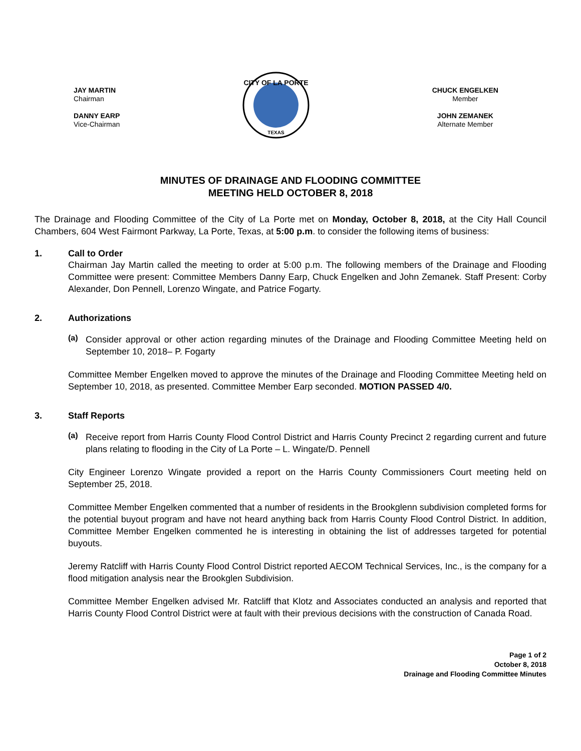JAY MARTIN
Chairman
DANNY EARP
Vice-Chairman
CITY OF LA PORTE
TEXAS
CHUCK ENGELKEN
Member
JOHN ZEMANEK
Alternate Member
MINUTES OF DRAINAGE AND FLOODING COMMITTEE
MEETING HELD OCTOBER 8, 2018
The Drainage and Flooding Committee of the City of La Porte met on Monday, October 8, 2018, at the City Hall Council Chambers, 604 West Fairmont Parkway, La Porte, Texas, at 5:00 p.m. to consider the following items of business:
1. Call to Order
Chairman Jay Martin called the meeting to order at 5:00 p.m. The following members of the Drainage and Flooding Committee were present: Committee Members Danny Earp, Chuck Engelken and John Zemanek. Staff Present: Corby Alexander, Don Pennell, Lorenzo Wingate, and Patrice Fogarty.
2. Authorizations
(a)
Consider approval or other action regarding minutes of the Drainage and Flooding Committee Meeting held on September 10, 2018– P. Fogarty
Committee Member Engelken moved to approve the minutes of the Drainage and Flooding Committee Meeting held on September 10, 2018, as presented. Committee Member Earp seconded. MOTION PASSED 4/0.
3. Staff Reports
(a)
Receive report from Harris County Flood Control District and Harris County Precinct 2 regarding current and future plans relating to flooding in the City of La Porte – L. Wingate/D. Pennell
City Engineer Lorenzo Wingate provided a report on the Harris County Commissioners Court meeting held on September 25, 2018.
Committee Member Engelken commented that a number of residents in the Brookglenn subdivision completed forms for the potential buyout program and have not heard anything back from Harris County Flood Control District. In addition, Committee Member Engelken commented he is interesting in obtaining the list of addresses targeted for potential buyouts.
Jeremy Ratcliff with Harris County Flood Control District reported AECOM Technical Services, Inc., is the company for a flood mitigation analysis near the Brookglen Subdivision.
Committee Member Engelken advised Mr. Ratcliff that Klotz and Associates conducted an analysis and reported that Harris County Flood Control District were at fault with their previous decisions with the construction of Canada Road.
Page 1 of 2
October 8, 2018
Drainage and Flooding Committee Minutes